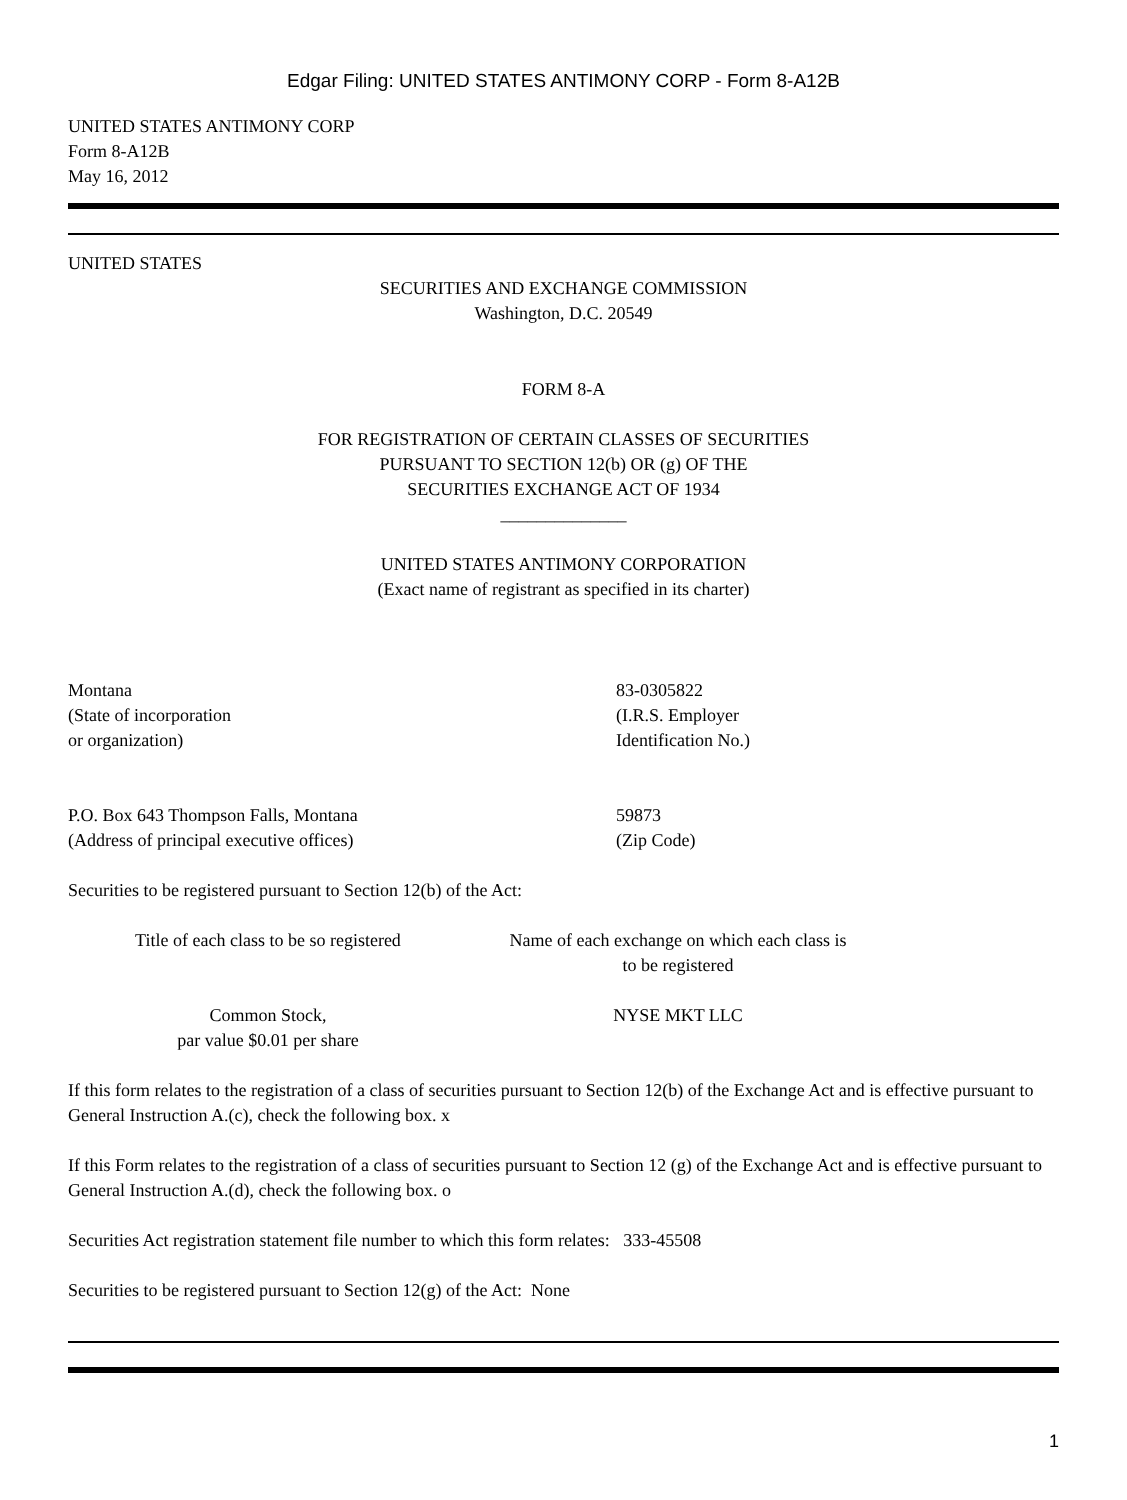Edgar Filing: UNITED STATES ANTIMONY CORP - Form 8-A12B
UNITED STATES ANTIMONY CORP
Form 8-A12B
May 16, 2012
UNITED STATES
SECURITIES AND EXCHANGE COMMISSION
Washington, D.C. 20549
FORM 8-A
FOR REGISTRATION OF CERTAIN CLASSES OF SECURITIES
PURSUANT TO SECTION 12(b) OR (g) OF THE
SECURITIES EXCHANGE ACT OF 1934
______________
UNITED STATES ANTIMONY CORPORATION
(Exact name of registrant as specified in its charter)
Montana
(State of incorporation
or organization)
83-0305822
(I.R.S. Employer
Identification No.)
P.O. Box 643 Thompson Falls, Montana
(Address of principal executive offices)
59873
(Zip Code)
Securities to be registered pursuant to Section 12(b) of the Act:
Title of each class to be so registered
Name of each exchange on which each class is
to be registered
Common Stock,
par value $0.01 per share
NYSE MKT LLC
If this form relates to the registration of a class of securities pursuant to Section 12(b) of the Exchange Act and is effective pursuant to General Instruction A.(c), check the following box. x
If this Form relates to the registration of a class of securities pursuant to Section 12 (g) of the Exchange Act and is effective pursuant to General Instruction A.(d), check the following box. o
Securities Act registration statement file number to which this form relates: 333-45508
Securities to be registered pursuant to Section 12(g) of the Act: None
1